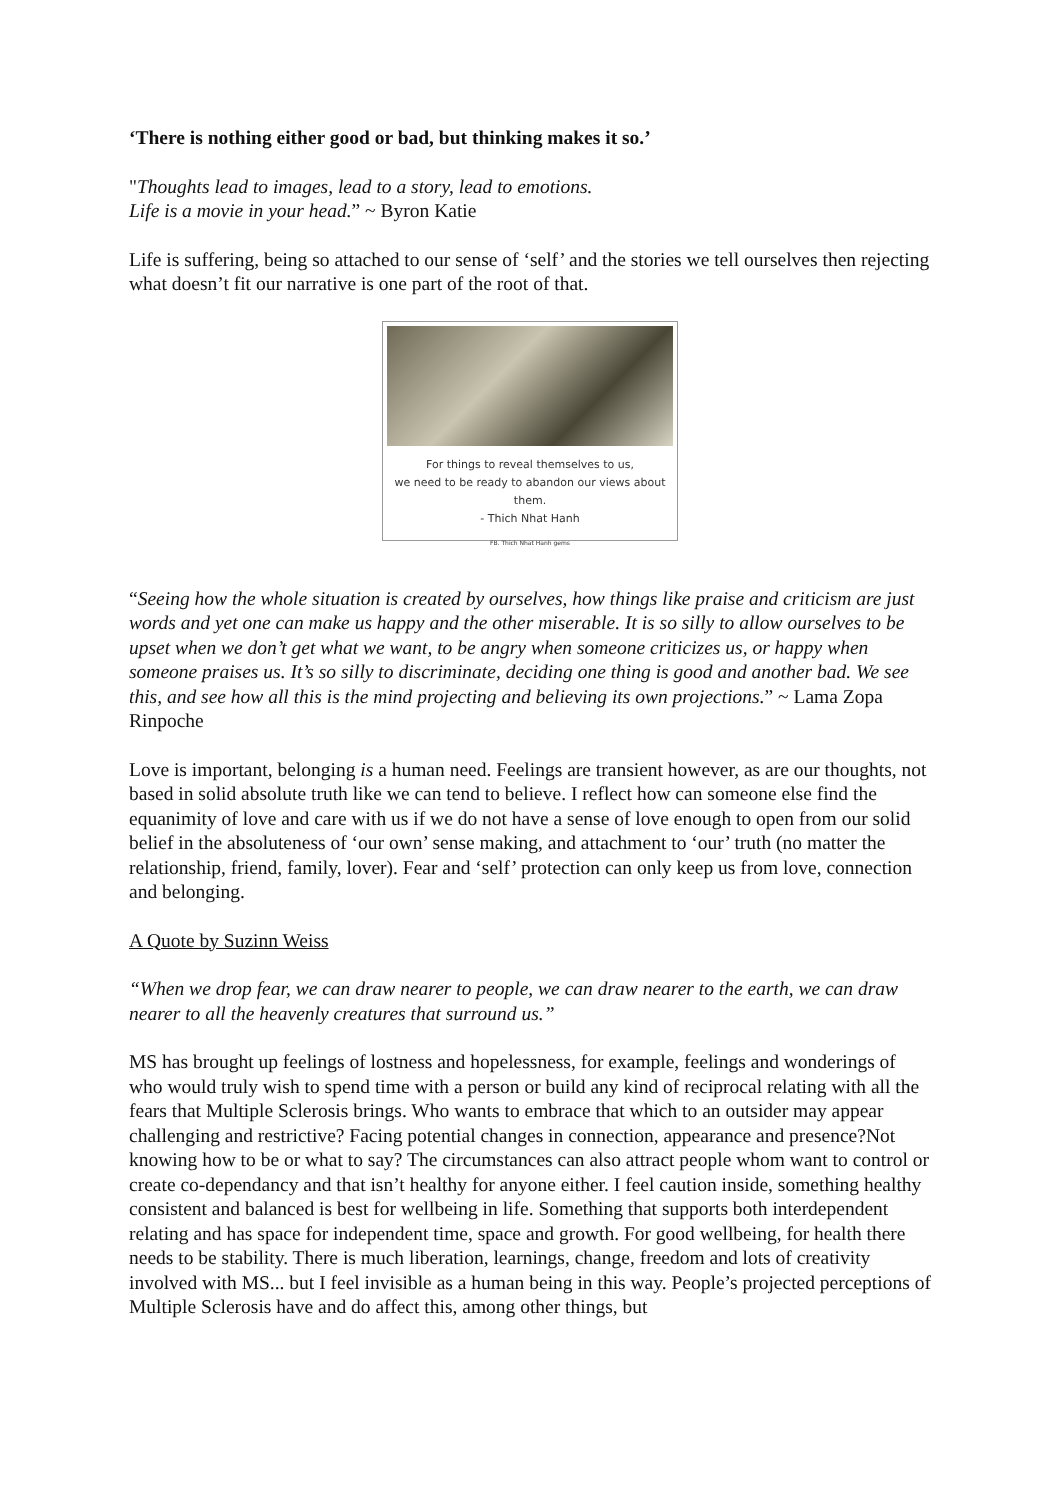‘There is nothing either good or bad, but thinking makes it so.’
"Thoughts lead to images, lead to a story, lead to emotions.
Life is a movie in your head.” ~ Byron Katie
Life is suffering, being so attached to our sense of ‘self’ and the stories we tell ourselves then rejecting what doesn’t fit our narrative is one part of the root of that.
For things to reveal themselves to us,
we need to be ready to abandon our views about them.
- Thich Nhat Hanh
FB. Thich Nhat Hanh gems
“Seeing how the whole situation is created by ourselves, how things like praise and criticism are just words and yet one can make us happy and the other miserable. It is so silly to allow ourselves to be upset when we don’t get what we want, to be angry when someone criticizes us, or happy when someone praises us. It’s so silly to discriminate, deciding one thing is good and another bad. We see this, and see how all this is the mind projecting and believing its own projections.” ~ Lama Zopa Rinpoche
Love is important, belonging is a human need. Feelings are transient however, as are our thoughts, not based in solid absolute truth like we can tend to believe. I reflect how can someone else find the equanimity of love and care with us if we do not have a sense of love enough to open from our solid belief in the absoluteness of ‘our own’ sense making, and attachment to ‘our’ truth (no matter the relationship, friend, family, lover). Fear and ‘self’ protection can only keep us from love, connection and belonging.
A Quote by Suzinn Weiss
“When we drop fear, we can draw nearer to people, we can draw nearer to the earth, we can draw nearer to all the heavenly creatures that surround us.”
MS has brought up feelings of lostness and hopelessness, for example, feelings and wonderings of who would truly wish to spend time with a person or build any kind of reciprocal relating with all the fears that Multiple Sclerosis brings. Who wants to embrace that which to an outsider may appear challenging and restrictive? Facing potential changes in connection, appearance and presence?Not knowing how to be or what to say? The circumstances can also attract people whom want to control or create co-dependancy and that isn’t healthy for anyone either. I feel caution inside, something healthy consistent and balanced is best for wellbeing in life. Something that supports both interdependent relating and has space for independent time, space and growth. For good wellbeing, for health there needs to be stability. There is much liberation, learnings, change, freedom and lots of creativity involved with MS... but I feel invisible as a human being in this way. People’s projected perceptions of Multiple Sclerosis have and do affect this, among other things, but